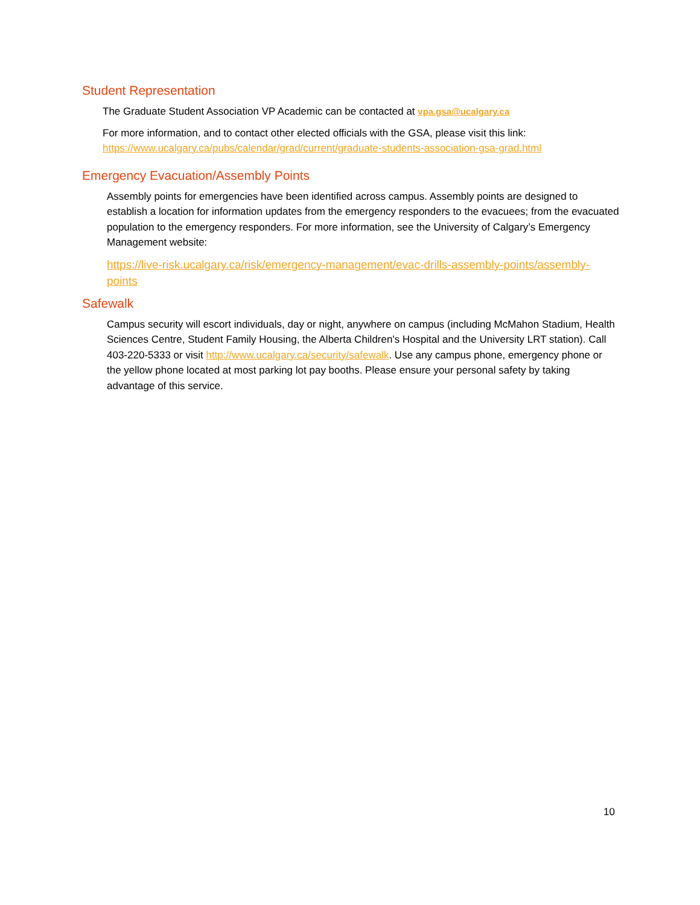Student Representation
The Graduate Student Association VP Academic can be contacted at vpa.gsa@ucalgary.ca
For more information, and to contact other elected officials with the GSA, please visit this link:
https://www.ucalgary.ca/pubs/calendar/grad/current/graduate-students-association-gsa-grad.html
Emergency Evacuation/Assembly Points
Assembly points for emergencies have been identified across campus. Assembly points are designed to establish a location for information updates from the emergency responders to the evacuees; from the evacuated population to the emergency responders. For more information, see the University of Calgary’s Emergency Management website:
https://live-risk.ucalgary.ca/risk/emergency-management/evac-drills-assembly-points/assembly-points
Safewalk
Campus security will escort individuals, day or night, anywhere on campus (including McMahon Stadium, Health Sciences Centre, Student Family Housing, the Alberta Children's Hospital and the University LRT station). Call 403-220-5333 or visit http://www.ucalgary.ca/security/safewalk. Use any campus phone, emergency phone or the yellow phone located at most parking lot pay booths. Please ensure your personal safety by taking advantage of this service.
10